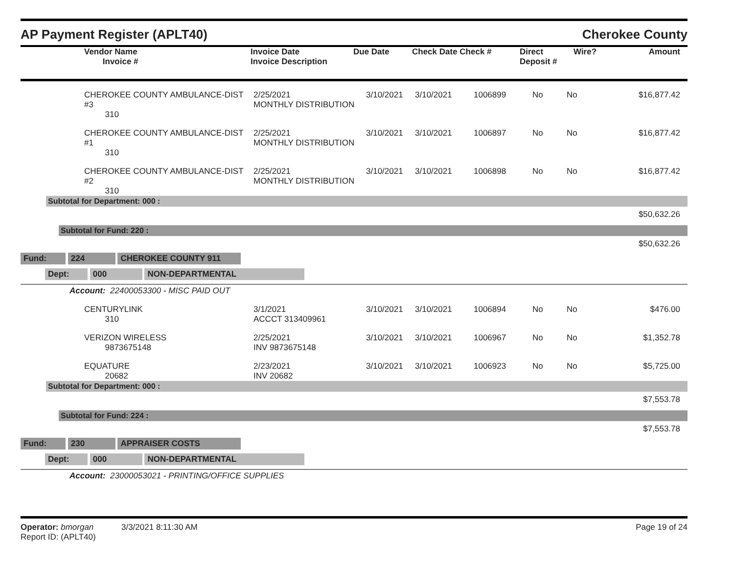AP Payment Register (APLT40) Cherokee County
| | Vendor Name Invoice # | Invoice Date Invoice Description | Due Date | Check Date Check # | Direct Deposit # | Wire? | Amount |
| | CHEROKEE COUNTY AMBULANCE-DIST #3 310 | 2/25/2021 MONTHLY DISTRIBUTION | 3/10/2021 | 3/10/2021 | 1006899 | No | No | $16,877.42 |
| | CHEROKEE COUNTY AMBULANCE-DIST #1 310 | 2/25/2021 MONTHLY DISTRIBUTION | 3/10/2021 | 3/10/2021 | 1006897 | No | No | $16,877.42 |
| | CHEROKEE COUNTY AMBULANCE-DIST #2 310 | 2/25/2021 MONTHLY DISTRIBUTION | 3/10/2021 | 3/10/2021 | 1006898 | No | No | $16,877.42 |
Subtotal for Department: 000 :
$50,632.26
Subtotal for Fund: 220 :
$50,632.26
Fund: 224 CHEROKEE COUNTY 911
Dept: 000 NON-DEPARTMENTAL
Account: 22400053300 - MISC PAID OUT
| | CENTURYLINK 310 | 3/1/2021 ACCCT 313409961 | 3/10/2021 | 3/10/2021 | 1006894 | No | No | $476.00 |
| | VERIZON WIRELESS 9873675148 | 2/25/2021 INV 9873675148 | 3/10/2021 | 3/10/2021 | 1006967 | No | No | $1,352.78 |
| | EQUATURE 20682 | 2/23/2021 INV 20682 | 3/10/2021 | 3/10/2021 | 1006923 | No | No | $5,725.00 |
Subtotal for Department: 000 :
$7,553.78
Subtotal for Fund: 224 :
$7,553.78
Fund: 230 APPRAISER COSTS
Dept: 000 NON-DEPARTMENTAL
Account: 23000053021 - PRINTING/OFFICE SUPPLIES
Operator: bmorgan 3/3/2021 8:11:30 AM Page 19 of 24
Report ID: (APLT40)